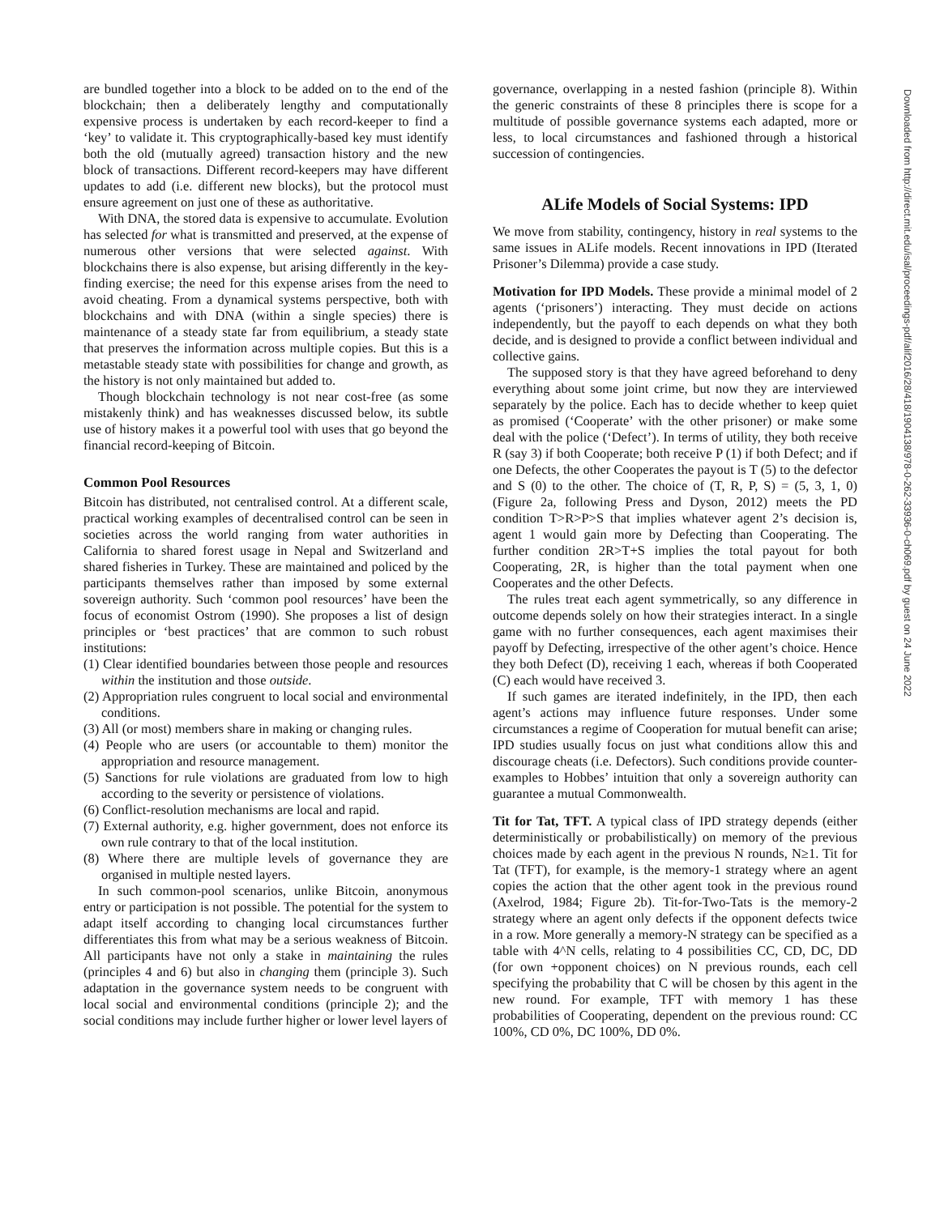are bundled together into a block to be added on to the end of the blockchain; then a deliberately lengthy and computationally expensive process is undertaken by each record-keeper to find a ‘key’ to validate it. This cryptographically-based key must identify both the old (mutually agreed) transaction history and the new block of transactions. Different record-keepers may have different updates to add (i.e. different new blocks), but the protocol must ensure agreement on just one of these as authoritative.
With DNA, the stored data is expensive to accumulate. Evolution has selected for what is transmitted and preserved, at the expense of numerous other versions that were selected against. With blockchains there is also expense, but arising differently in the key-finding exercise; the need for this expense arises from the need to avoid cheating. From a dynamical systems perspective, both with blockchains and with DNA (within a single species) there is maintenance of a steady state far from equilibrium, a steady state that preserves the information across multiple copies. But this is a metastable steady state with possibilities for change and growth, as the history is not only maintained but added to.
Though blockchain technology is not near cost-free (as some mistakenly think) and has weaknesses discussed below, its subtle use of history makes it a powerful tool with uses that go beyond the financial record-keeping of Bitcoin.
Common Pool Resources
Bitcoin has distributed, not centralised control. At a different scale, practical working examples of decentralised control can be seen in societies across the world ranging from water authorities in California to shared forest usage in Nepal and Switzerland and shared fisheries in Turkey. These are maintained and policed by the participants themselves rather than imposed by some external sovereign authority. Such ‘common pool resources’ have been the focus of economist Ostrom (1990). She proposes a list of design principles or ‘best practices’ that are common to such robust institutions:
(1) Clear identified boundaries between those people and resources within the institution and those outside.
(2) Appropriation rules congruent to local social and environmental conditions.
(3) All (or most) members share in making or changing rules.
(4) People who are users (or accountable to them) monitor the appropriation and resource management.
(5) Sanctions for rule violations are graduated from low to high according to the severity or persistence of violations.
(6) Conflict-resolution mechanisms are local and rapid.
(7) External authority, e.g. higher government, does not enforce its own rule contrary to that of the local institution.
(8) Where there are multiple levels of governance they are organised in multiple nested layers.
In such common-pool scenarios, unlike Bitcoin, anonymous entry or participation is not possible. The potential for the system to adapt itself according to changing local circumstances further differentiates this from what may be a serious weakness of Bitcoin. All participants have not only a stake in maintaining the rules (principles 4 and 6) but also in changing them (principle 3). Such adaptation in the governance system needs to be congruent with local social and environmental conditions (principle 2); and the social conditions may include further higher or lower level layers of
governance, overlapping in a nested fashion (principle 8). Within the generic constraints of these 8 principles there is scope for a multitude of possible governance systems each adapted, more or less, to local circumstances and fashioned through a historical succession of contingencies.
ALife Models of Social Systems: IPD
We move from stability, contingency, history in real systems to the same issues in ALife models. Recent innovations in IPD (Iterated Prisoner’s Dilemma) provide a case study.
Motivation for IPD Models. These provide a minimal model of 2 agents (‘prisoners’) interacting. They must decide on actions independently, but the payoff to each depends on what they both decide, and is designed to provide a conflict between individual and collective gains.
The supposed story is that they have agreed beforehand to deny everything about some joint crime, but now they are interviewed separately by the police. Each has to decide whether to keep quiet as promised (‘Cooperate’ with the other prisoner) or make some deal with the police (‘Defect’). In terms of utility, they both receive R (say 3) if both Cooperate; both receive P (1) if both Defect; and if one Defects, the other Cooperates the payout is T (5) to the defector and S (0) to the other. The choice of (T, R, P, S) = (5, 3, 1, 0) (Figure 2a, following Press and Dyson, 2012) meets the PD condition T>R>P>S that implies whatever agent 2’s decision is, agent 1 would gain more by Defecting than Cooperating. The further condition 2R>T+S implies the total payout for both Cooperating, 2R, is higher than the total payment when one Cooperates and the other Defects.
The rules treat each agent symmetrically, so any difference in outcome depends solely on how their strategies interact. In a single game with no further consequences, each agent maximises their payoff by Defecting, irrespective of the other agent’s choice. Hence they both Defect (D), receiving 1 each, whereas if both Cooperated (C) each would have received 3.
If such games are iterated indefinitely, in the IPD, then each agent’s actions may influence future responses. Under some circumstances a regime of Cooperation for mutual benefit can arise; IPD studies usually focus on just what conditions allow this and discourage cheats (i.e. Defectors). Such conditions provide counter-examples to Hobbes’ intuition that only a sovereign authority can guarantee a mutual Commonwealth.
Tit for Tat, TFT. A typical class of IPD strategy depends (either deterministically or probabilistically) on memory of the previous choices made by each agent in the previous N rounds, N≥1. Tit for Tat (TFT), for example, is the memory-1 strategy where an agent copies the action that the other agent took in the previous round (Axelrod, 1984; Figure 2b). Tit-for-Two-Tats is the memory-2 strategy where an agent only defects if the opponent defects twice in a row. More generally a memory-N strategy can be specified as a table with 4^N cells, relating to 4 possibilities CC, CD, DC, DD (for own +opponent choices) on N previous rounds, each cell specifying the probability that C will be chosen by this agent in the new round. For example, TFT with memory 1 has these probabilities of Cooperating, dependent on the previous round: CC 100%, CD 0%, DC 100%, DD 0%.
Downloaded from http://direct.mit.edu/isal/proceedings-pdf/alif2016/28/418/1904138/978-0-262-33936-0-ch069.pdf by guest on 24 June 2022